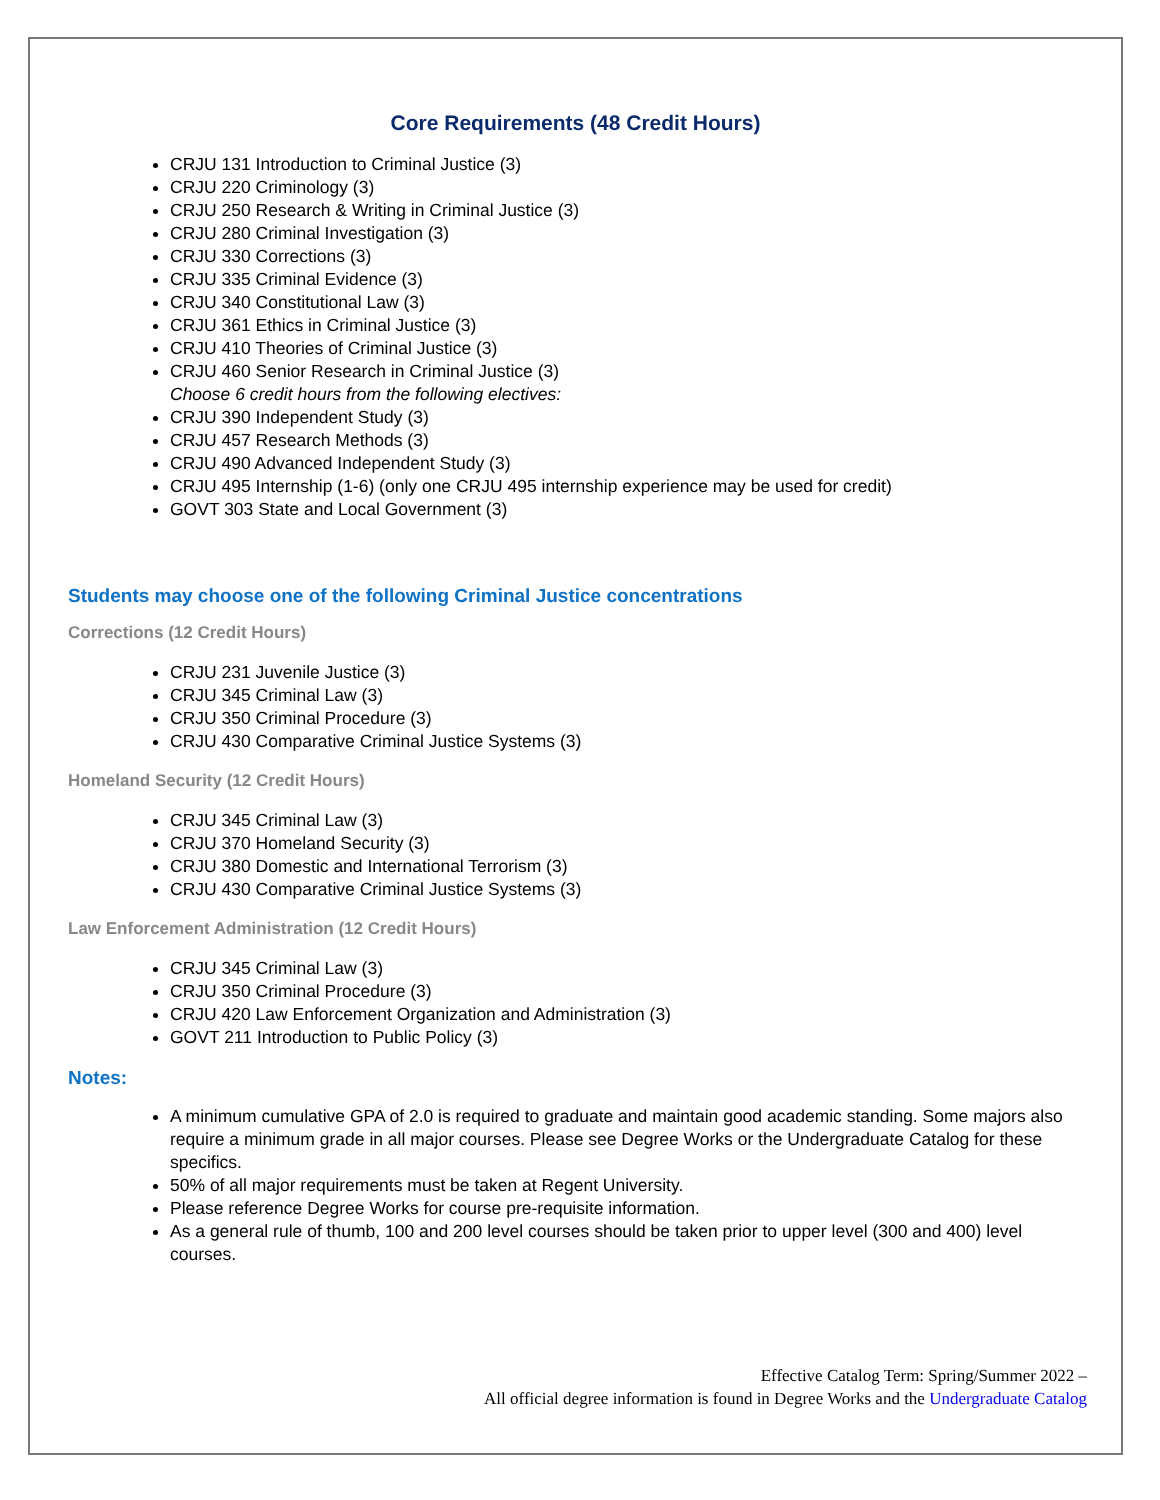Core Requirements (48 Credit Hours)
CRJU 131 Introduction to Criminal Justice (3)
CRJU 220 Criminology (3)
CRJU 250 Research & Writing in Criminal Justice (3)
CRJU 280 Criminal Investigation (3)
CRJU 330 Corrections (3)
CRJU 335 Criminal Evidence (3)
CRJU 340 Constitutional Law (3)
CRJU 361 Ethics in Criminal Justice (3)
CRJU 410 Theories of Criminal Justice (3)
CRJU 460 Senior Research in Criminal Justice (3)
Choose 6 credit hours from the following electives:
CRJU 390 Independent Study (3)
CRJU 457 Research Methods (3)
CRJU 490 Advanced Independent Study (3)
CRJU 495 Internship (1-6) (only one CRJU 495 internship experience may be used for credit)
GOVT 303 State and Local Government (3)
Students may choose one of the following Criminal Justice concentrations
Corrections (12 Credit Hours)
CRJU 231 Juvenile Justice (3)
CRJU 345 Criminal Law (3)
CRJU 350 Criminal Procedure (3)
CRJU 430 Comparative Criminal Justice Systems (3)
Homeland Security (12 Credit Hours)
CRJU 345 Criminal Law (3)
CRJU 370 Homeland Security (3)
CRJU 380 Domestic and International Terrorism (3)
CRJU 430 Comparative Criminal Justice Systems (3)
Law Enforcement Administration (12 Credit Hours)
CRJU 345 Criminal Law (3)
CRJU 350 Criminal Procedure (3)
CRJU 420 Law Enforcement Organization and Administration (3)
GOVT 211 Introduction to Public Policy (3)
Notes:
A minimum cumulative GPA of 2.0 is required to graduate and maintain good academic standing. Some majors also require a minimum grade in all major courses. Please see Degree Works or the Undergraduate Catalog for these specifics.
50% of all major requirements must be taken at Regent University.
Please reference Degree Works for course pre-requisite information.
As a general rule of thumb, 100 and 200 level courses should be taken prior to upper level (300 and 400) level courses.
Effective Catalog Term: Spring/Summer 2022 –
All official degree information is found in Degree Works and the Undergraduate Catalog